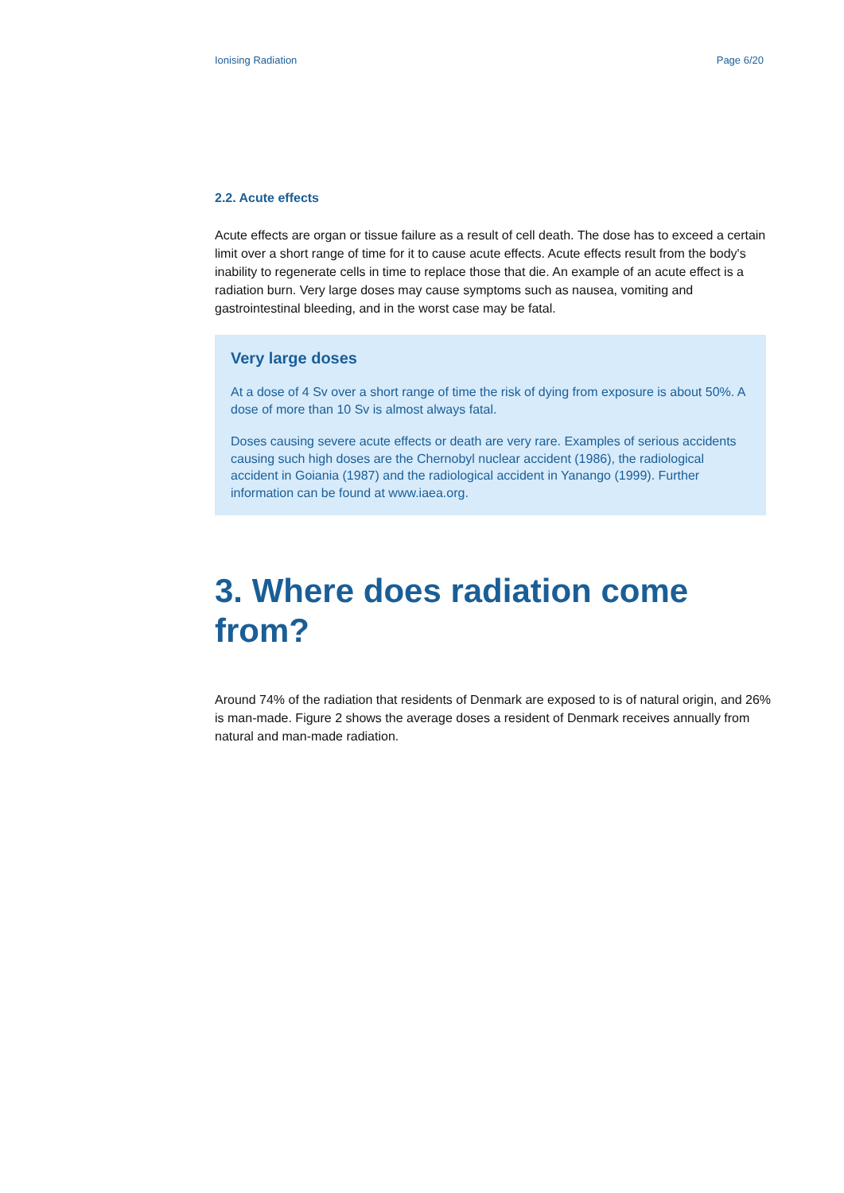Ionising Radiation Page 6/20
2.2. Acute effects
Acute effects are organ or tissue failure as a result of cell death. The dose has to exceed a certain limit over a short range of time for it to cause acute effects. Acute effects result from the body's inability to regenerate cells in time to replace those that die. An example of an acute effect is a radiation burn. Very large doses may cause symptoms such as nausea, vomiting and gastrointestinal bleeding, and in the worst case may be fatal.
Very large doses
At a dose of 4 Sv over a short range of time the risk of dying from exposure is about 50%. A dose of more than 10 Sv is almost always fatal.
Doses causing severe acute effects or death are very rare. Examples of serious accidents causing such high doses are the Chernobyl nuclear accident (1986), the radiological accident in Goiania (1987) and the radiological accident in Yanango (1999). Further information can be found at www.iaea.org.
3. Where does radiation come from?
Around 74% of the radiation that residents of Denmark are exposed to is of natural origin, and 26% is man-made. Figure 2 shows the average doses a resident of Denmark receives annually from natural and man-made radiation.